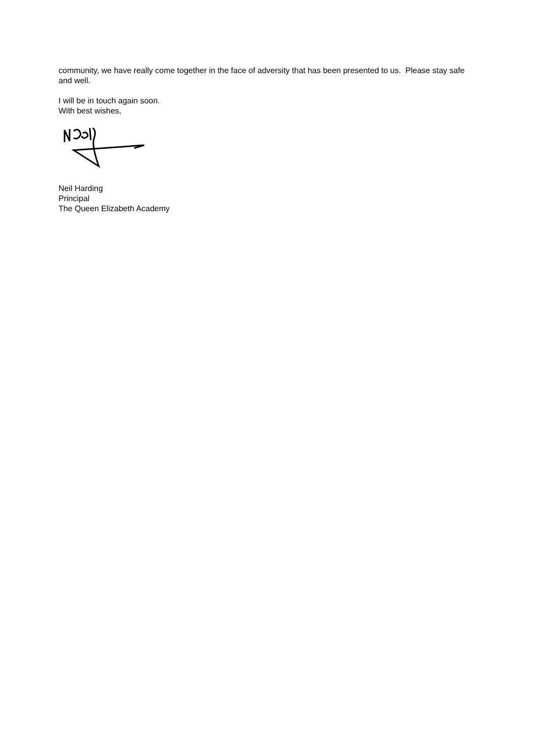community, we have really come together in the face of adversity that has been presented to us. Please stay safe and well.
I will be in touch again soon.
With best wishes,
Neil Harding
Principal
The Queen Elizabeth Academy